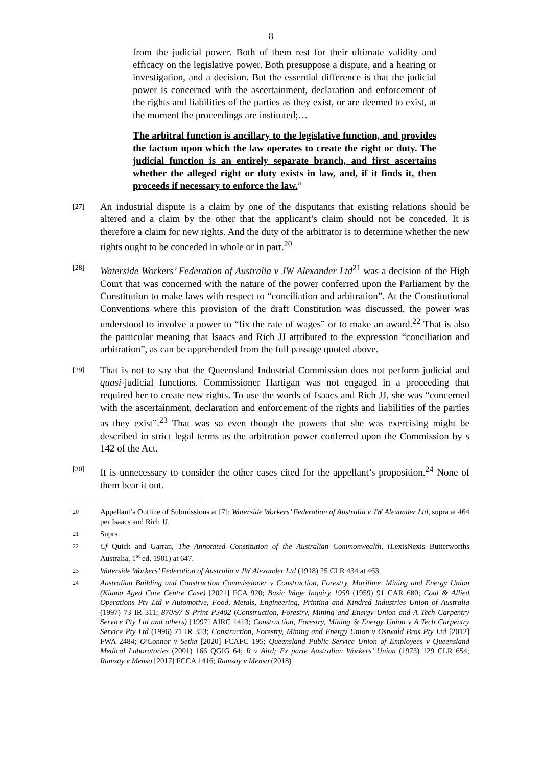8
from the judicial power. Both of them rest for their ultimate validity and efficacy on the legislative power. Both presuppose a dispute, and a hearing or investigation, and a decision. But the essential difference is that the judicial power is concerned with the ascertainment, declaration and enforcement of the rights and liabilities of the parties as they exist, or are deemed to exist, at the moment the proceedings are instituted;…
The arbitral function is ancillary to the legislative function, and provides the factum upon which the law operates to create the right or duty. The judicial function is an entirely separate branch, and first ascertains whether the alleged right or duty exists in law, and, if it finds it, then proceeds if necessary to enforce the law.”
[27]
An industrial dispute is a claim by one of the disputants that existing relations should be altered and a claim by the other that the applicant’s claim should not be conceded. It is therefore a claim for new rights. And the duty of the arbitrator is to determine whether the new rights ought to be conceded in whole or in part.<sup>20</sup>
[28]
Waterside Workers’ Federation of Australia v JW Alexander Ltd<sup>21</sup> was a decision of the High Court that was concerned with the nature of the power conferred upon the Parliament by the Constitution to make laws with respect to “conciliation and arbitration”. At the Constitutional Conventions where this provision of the draft Constitution was discussed, the power was understood to involve a power to “fix the rate of wages” or to make an award.<sup>22</sup> That is also the particular meaning that Isaacs and Rich JJ attributed to the expression “conciliation and arbitration”, as can be apprehended from the full passage quoted above.
[29]
That is not to say that the Queensland Industrial Commission does not perform judicial and quasi-judicial functions. Commissioner Hartigan was not engaged in a proceeding that required her to create new rights. To use the words of Isaacs and Rich JJ, she was “concerned with the ascertainment, declaration and enforcement of the rights and liabilities of the parties as they exist”.<sup>23</sup> That was so even though the powers that she was exercising might be described in strict legal terms as the arbitration power conferred upon the Commission by s 142 of the Act.
[30]
It is unnecessary to consider the other cases cited for the appellant’s proposition.<sup>24</sup> None of them bear it out.
20
Appellant’s Outline of Submissions at [7]; Waterside Workers’ Federation of Australia v JW Alexander Ltd, supra at 464 per Isaacs and Rich JJ.
21
Supra.
22
Cf Quick and Garran, The Annotated Constitution of the Australian Commonwealth, (LexisNexis Butterworths Australia, 1<sup>st</sup> ed, 1901) at 647.
23
Waterside Workers’ Federation of Australia v JW Alexander Ltd (1918) 25 CLR 434 at 463.
24
Australian Building and Construction Commissioner v Construction, Forestry, Maritime, Mining and Energy Union (Kiama Aged Care Centre Case) [2021] FCA 920; Basic Wage Inquiry 1959 (1959) 91 CAR 680; Coal & Allied Operations Pty Ltd v Automotive, Food, Metals, Engineering, Printing and Kindred Industries Union of Australia (1997) 73 IR 311; 870/97 S Print P3402 (Construction, Forestry, Mining and Energy Union and A Tech Carpentry Service Pty Ltd and others) [1997] AIRC 1413; Construction, Forestry, Mining & Energy Union v A Tech Carpentry Service Pty Ltd (1996) 71 IR 353; Construction, Forestry, Mining and Energy Union v Ostwald Bros Pty Ltd [2012] FWA 2484; O'Connor v Setka [2020] FCAFC 195; Queensland Public Service Union of Employees v Queensland Medical Laboratories (2001) 166 QGIG 64; R v Aird; Ex parte Australian Workers’ Union (1973) 129 CLR 654; Ramsay v Menso [2017] FCCA 1416; Ramsay v Menso (2018)